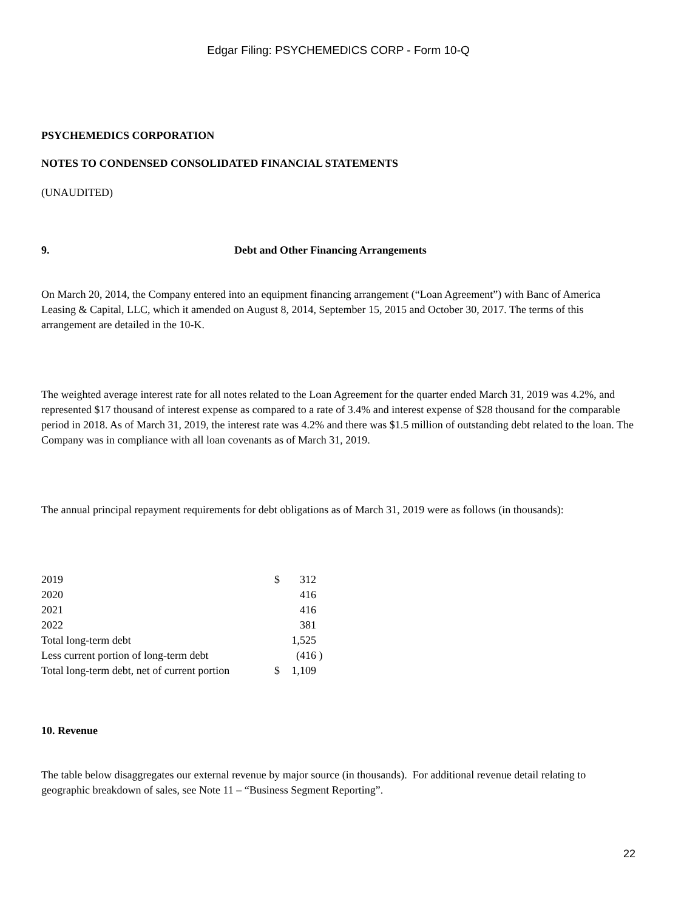Edgar Filing: PSYCHEMEDICS CORP - Form 10-Q
PSYCHEMEDICS CORPORATION
NOTES TO CONDENSED CONSOLIDATED FINANCIAL STATEMENTS
(UNAUDITED)
9. Debt and Other Financing Arrangements
On March 20, 2014, the Company entered into an equipment financing arrangement (“Loan Agreement”) with Banc of America Leasing & Capital, LLC, which it amended on August 8, 2014, September 15, 2015 and October 30, 2017. The terms of this arrangement are detailed in the 10-K.
The weighted average interest rate for all notes related to the Loan Agreement for the quarter ended March 31, 2019 was 4.2%, and represented $17 thousand of interest expense as compared to a rate of 3.4% and interest expense of $28 thousand for the comparable period in 2018. As of March 31, 2019, the interest rate was 4.2% and there was $1.5 million of outstanding debt related to the loan. The Company was in compliance with all loan covenants as of March 31, 2019.
The annual principal repayment requirements for debt obligations as of March 31, 2019 were as follows (in thousands):
| 2019 | $ | 312 | |
| 2020 | | 416 | |
| 2021 | | 416 | |
| 2022 | | 381 | |
| Total long-term debt | | 1,525 | |
| Less current portion of long-term debt | | (416 | ) |
| Total long-term debt, net of current portion | $ | 1,109 | |
10. Revenue
The table below disaggregates our external revenue by major source (in thousands). For additional revenue detail relating to geographic breakdown of sales, see Note 11 – “Business Segment Reporting”.
22